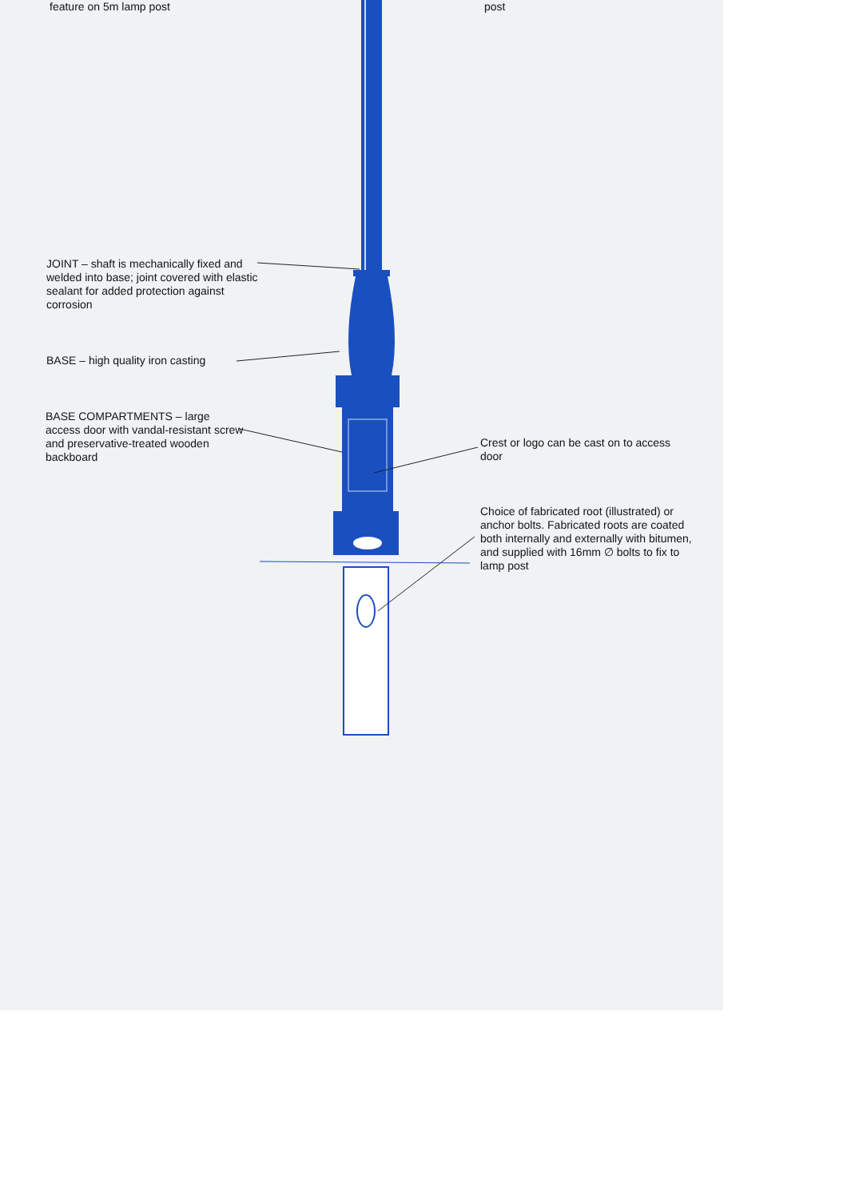feature on 5m lamp post post
JOINT – shaft is mechanically fixed and welded into base; joint covered with elastic sealant for added protection against corrosion
BASE – high quality iron casting
BASE COMPARTMENTS – large access door with vandal-resistant screw and preservative-treated wooden backboard
Crest or logo can be cast on to access door
Choice of fabricated root (illustrated) or anchor bolts. Fabricated roots are coated both internally and externally with bitumen, and supplied with 16mm ∅ bolts to fix to lamp post